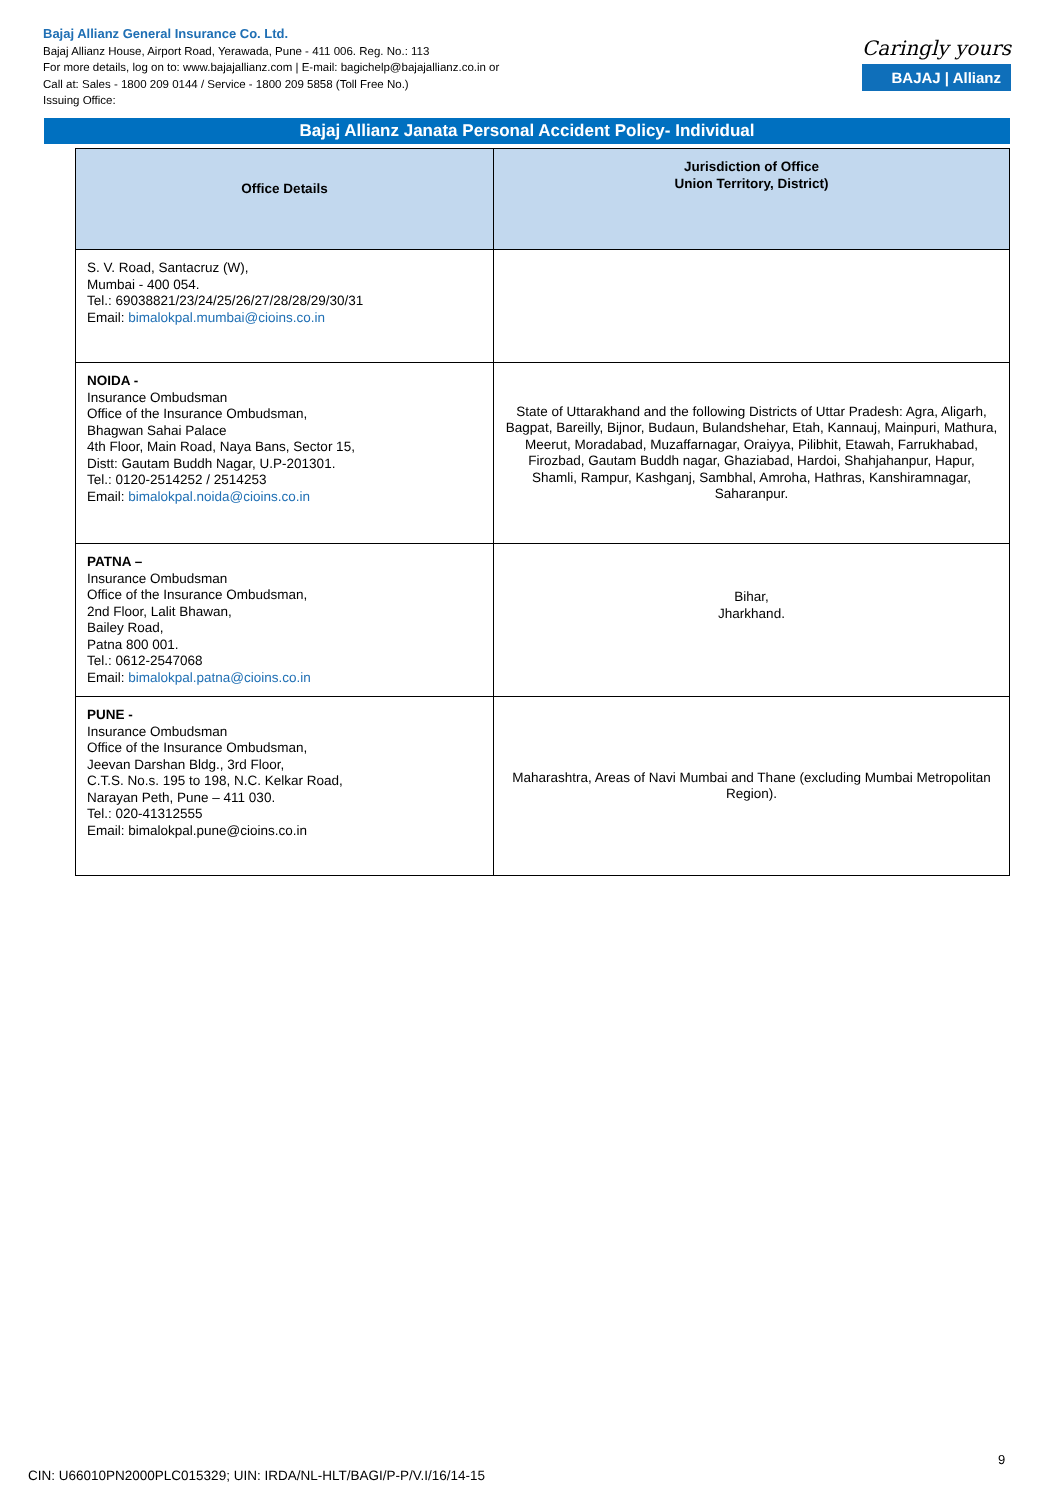Bajaj Allianz General Insurance Co. Ltd.
Bajaj Allianz House, Airport Road, Yerawada, Pune - 411 006. Reg. No.: 113
For more details, log on to: www.bajajallianz.com | E-mail: bagichelp@bajajallianz.co.in or
Call at: Sales - 1800 209 0144 / Service - 1800 209 5858 (Toll Free No.)
Issuing Office:
Caringly yours
BAJAJ | Allianz
Bajaj Allianz Janata Personal Accident Policy- Individual
| Office Details | Jurisdiction of Office Union Territory, District) |
| --- | --- |
| S. V. Road, Santacruz (W), Mumbai - 400 054. Tel.: 69038821/23/24/25/26/27/28/28/29/30/31 Email: bimalokpal.mumbai@cioins.co.in | |
| NOIDA - Insurance Ombudsman Office of the Insurance Ombudsman, Bhagwan Sahai Palace 4th Floor, Main Road, Naya Bans, Sector 15, Distt: Gautam Buddh Nagar, U.P-201301. Tel.: 0120-2514252 / 2514253 Email: bimalokpal.noida@cioins.co.in | State of Uttarakhand and the following Districts of Uttar Pradesh: Agra, Aligarh, Bagpat, Bareilly, Bijnor, Budaun, Bulandshehar, Etah, Kannauj, Mainpuri, Mathura, Meerut, Moradabad, Muzaffarnagar, Oraiyya, Pilibhit, Etawah, Farrukhabad, Firozbad, Gautam Buddh nagar, Ghaziabad, Hardoi, Shahjahanpur, Hapur, Shamli, Rampur, Kashganj, Sambhal, Amroha, Hathras, Kanshiramnagar, Saharanpur. |
| PATNA – Insurance Ombudsman Office of the Insurance Ombudsman, 2nd Floor, Lalit Bhawan, Bailey Road, Patna 800 001. Tel.: 0612-2547068 Email: bimalokpal.patna@cioins.co.in | Bihar, Jharkhand. |
| PUNE - Insurance Ombudsman Office of the Insurance Ombudsman, Jeevan Darshan Bldg., 3rd Floor, C.T.S. No.s. 195 to 198, N.C. Kelkar Road, Narayan Peth, Pune – 411 030. Tel.: 020-41312555 Email: bimalokpal.pune@cioins.co.in | Maharashtra, Areas of Navi Mumbai and Thane (excluding Mumbai Metropolitan Region). |
9
CIN: U66010PN2000PLC015329; UIN: IRDA/NL-HLT/BAGI/P-P/V.I/16/14-15